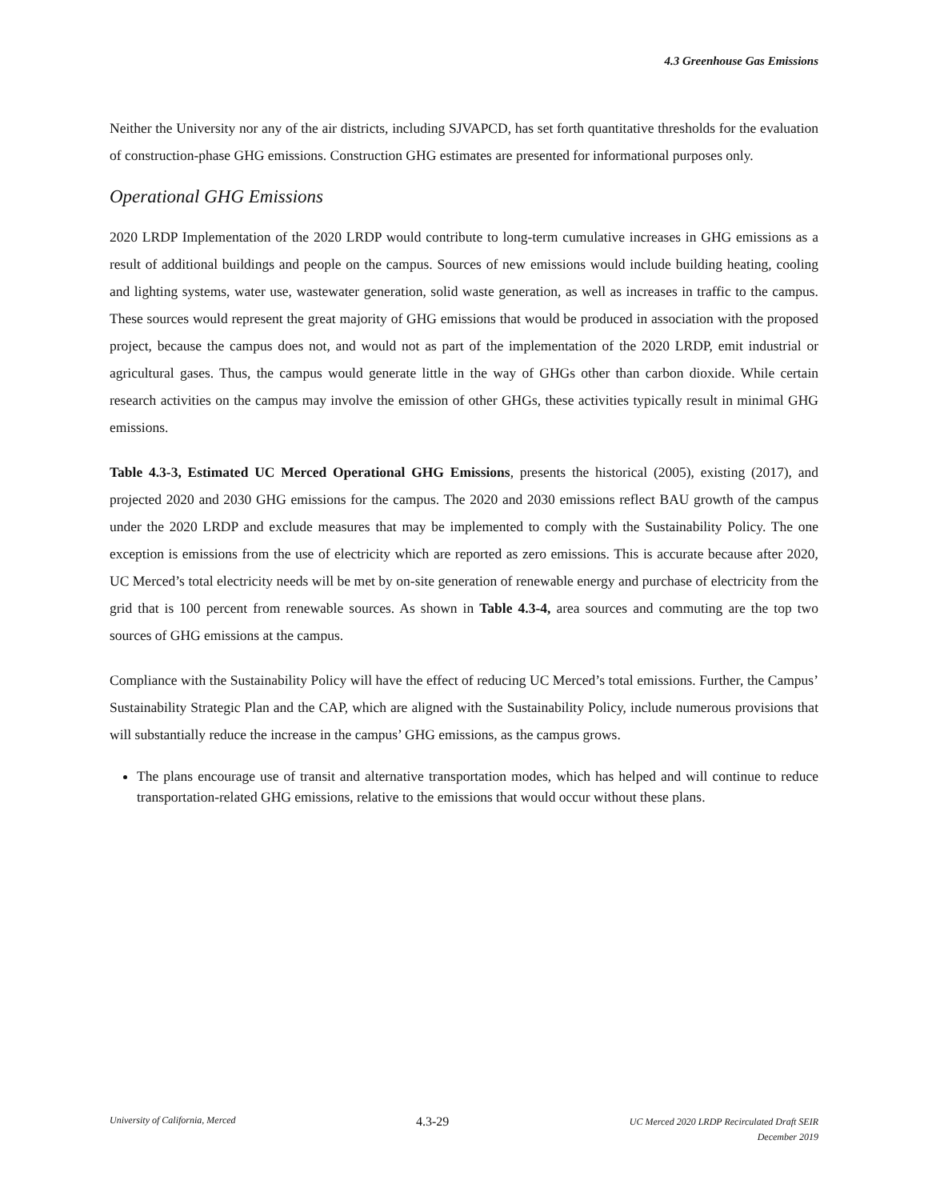4.3 Greenhouse Gas Emissions
Neither the University nor any of the air districts, including SJVAPCD, has set forth quantitative thresholds for the evaluation of construction-phase GHG emissions. Construction GHG estimates are presented for informational purposes only.
Operational GHG Emissions
2020 LRDP Implementation of the 2020 LRDP would contribute to long-term cumulative increases in GHG emissions as a result of additional buildings and people on the campus. Sources of new emissions would include building heating, cooling and lighting systems, water use, wastewater generation, solid waste generation, as well as increases in traffic to the campus. These sources would represent the great majority of GHG emissions that would be produced in association with the proposed project, because the campus does not, and would not as part of the implementation of the 2020 LRDP, emit industrial or agricultural gases. Thus, the campus would generate little in the way of GHGs other than carbon dioxide. While certain research activities on the campus may involve the emission of other GHGs, these activities typically result in minimal GHG emissions.
Table 4.3-3, Estimated UC Merced Operational GHG Emissions, presents the historical (2005), existing (2017), and projected 2020 and 2030 GHG emissions for the campus. The 2020 and 2030 emissions reflect BAU growth of the campus under the 2020 LRDP and exclude measures that may be implemented to comply with the Sustainability Policy. The one exception is emissions from the use of electricity which are reported as zero emissions. This is accurate because after 2020, UC Merced’s total electricity needs will be met by on-site generation of renewable energy and purchase of electricity from the grid that is 100 percent from renewable sources. As shown in Table 4.3-4, area sources and commuting are the top two sources of GHG emissions at the campus.
Compliance with the Sustainability Policy will have the effect of reducing UC Merced’s total emissions. Further, the Campus’ Sustainability Strategic Plan and the CAP, which are aligned with the Sustainability Policy, include numerous provisions that will substantially reduce the increase in the campus’ GHG emissions, as the campus grows.
The plans encourage use of transit and alternative transportation modes, which has helped and will continue to reduce transportation-related GHG emissions, relative to the emissions that would occur without these plans.
University of California, Merced
4.3-29
UC Merced 2020 LRDP Recirculated Draft SEIR
December 2019